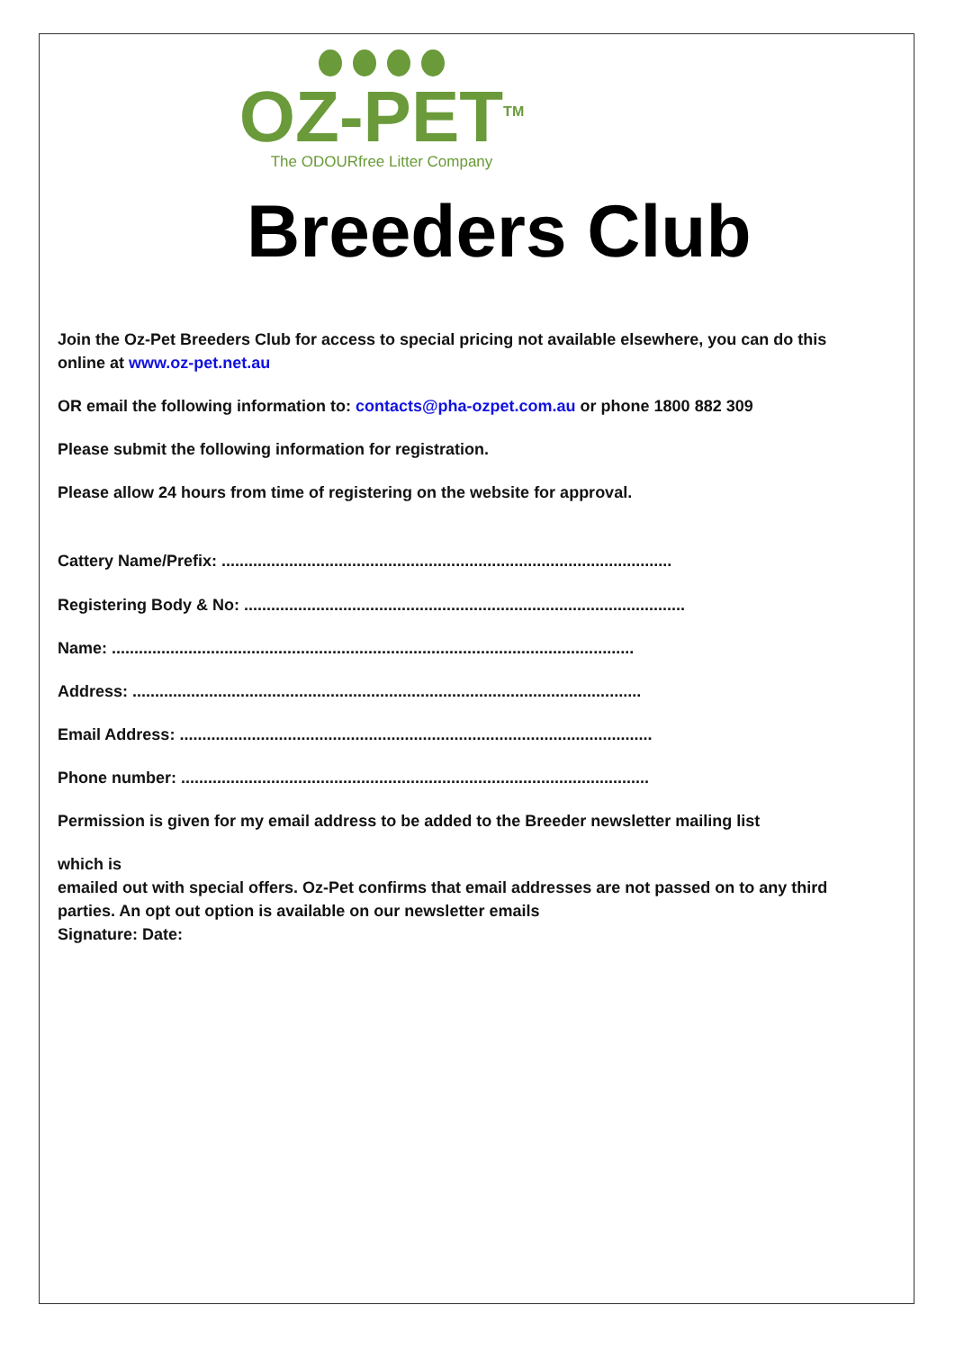OZ-PET<sup>TM</sup>
The ODOURfree Litter Company
Breeders Club
Join the Oz-Pet Breeders Club for access to special pricing not available elsewhere, you can do this online at www.oz-pet.net.au
OR email the following information to: contacts@pha-ozpet.com.au or phone 1800 882 309
Please submit the following information for registration.
Please allow 24 hours from time of registering on the website for approval.
Cattery Name/Prefix: ....................................................................................................
Registering Body & No: ..................................................................................................
Name: ....................................................................................................................
Address: .................................................................................................................
Email Address: .........................................................................................................
Phone number: ........................................................................................................
Permission is given for my email address to be added to the Breeder newsletter mailing list
which is
emailed out with special offers. Oz-Pet confirms that email addresses are not passed on to any third parties. An opt out option is available on our newsletter emails
Signature: Date: